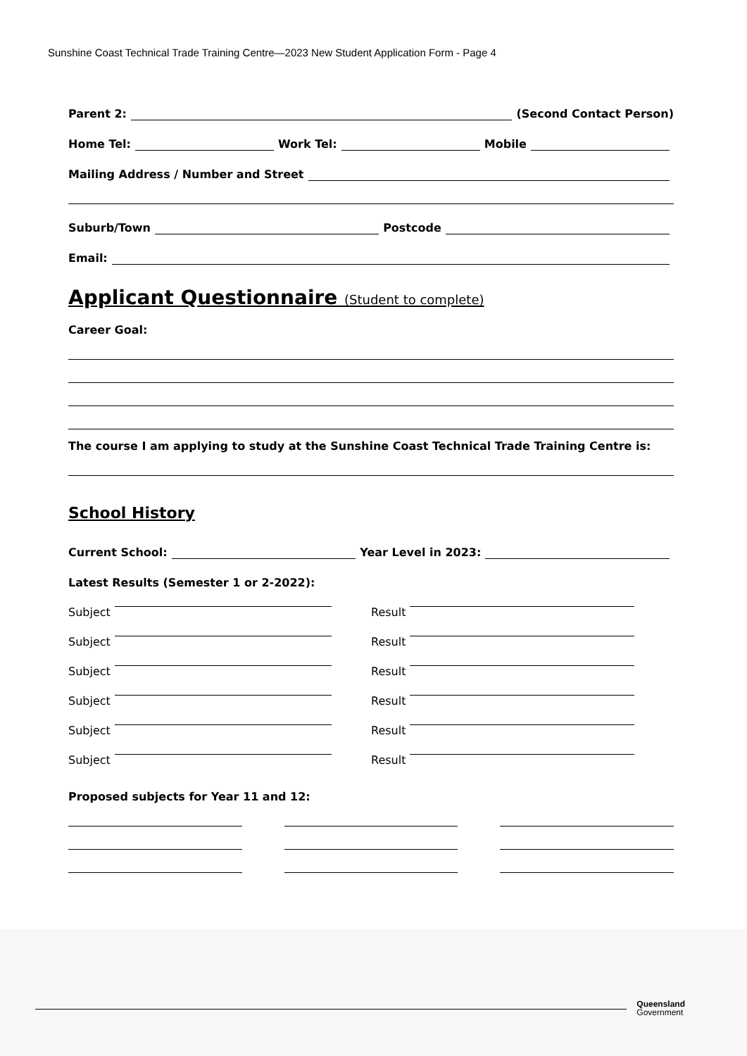Sunshine Coast Technical Trade Training Centre—2023 New Student Application Form - Page 4
Parent 2: (Second Contact Person)
Home Tel: Work Tel: Mobile
Mailing Address / Number and Street
Suburb/Town Postcode
Email:
Applicant Questionnaire (Student to complete)
Career Goal:
The course I am applying to study at the Sunshine Coast Technical Trade Training Centre is:
School History
Current School: Year Level in 2023:
Latest Results (Semester 1 or 2-2022):
Subject
Result
Subject
Result
Subject
Result
Subject
Result
Subject
Result
Subject
Result
Proposed subjects for Year 11 and 12:
Queensland
Government